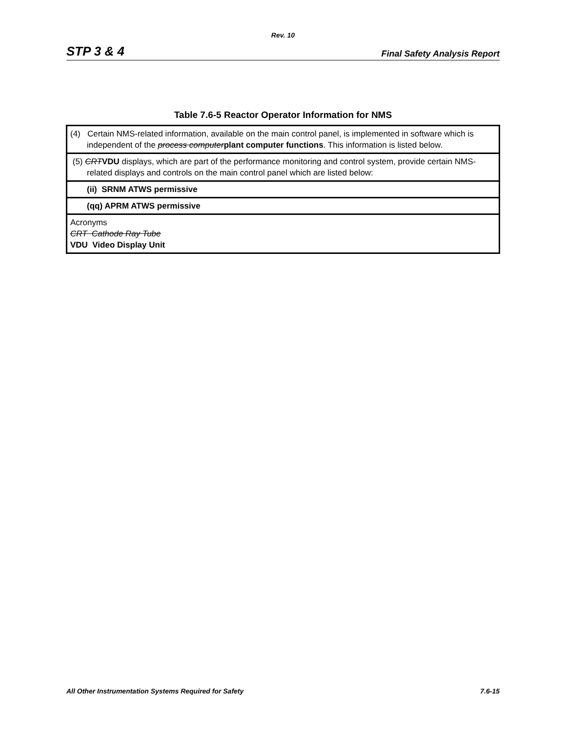Rev. 10
STP 3 & 4 Final Safety Analysis Report
Table 7.6-5 Reactor Operator Information for NMS
| (4) Certain NMS-related information, available on the main control panel, is implemented in software which is independent of the process computer plant computer functions . This information is listed below. |
| (5) CRT VDU displays, which are part of the performance monitoring and control system, provide certain NMS-related displays and controls on the main control panel which are listed below: |
| (ii) SRNM ATWS permissive |
| (qq) APRM ATWS permissive |
| Acronyms CRT Cathode Ray Tube VDU Video Display Unit |
All Other Instrumentation Systems Required for Safety 7.6-15